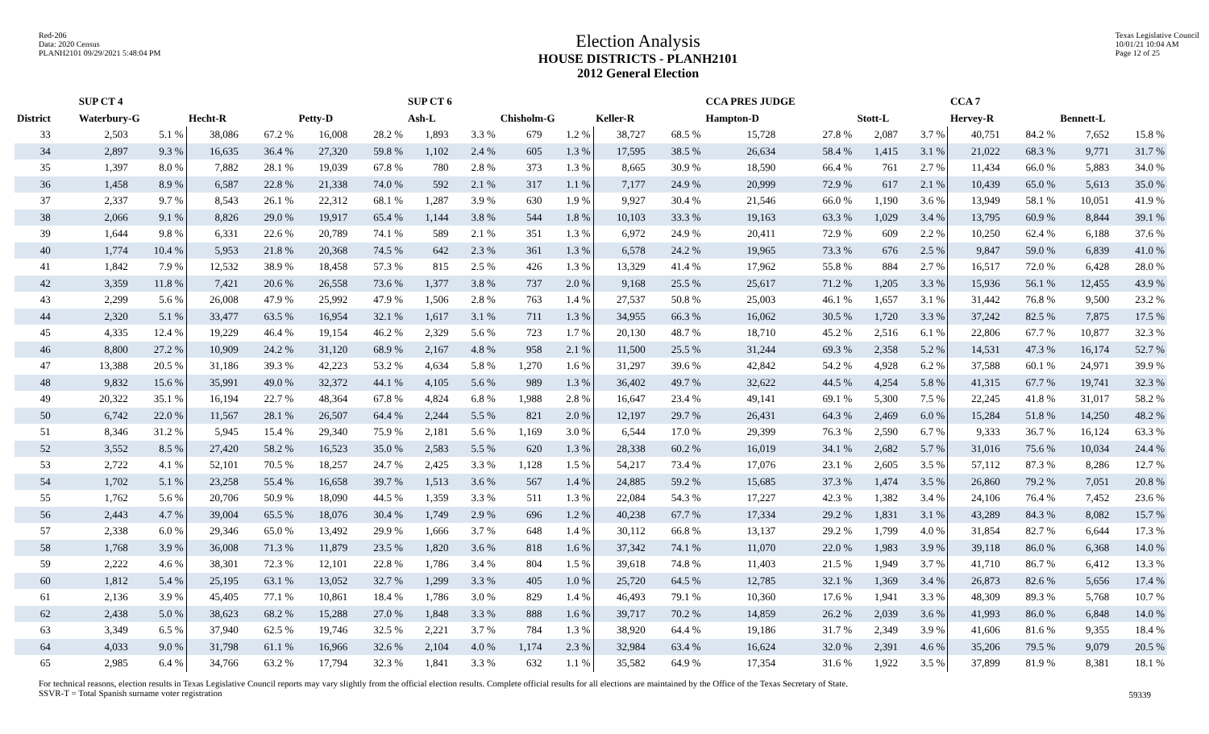Red-206
Data: 2020 Census
PLANH2101 09/29/2021 5:48:04 PM
Election Analysis
HOUSE DISTRICTS - PLANH2101
2012 General Election
Texas Legislative Council
10/01/21 10:04 AM
Page 12 of 25
| | SUP CT 4 | | | | | | SUP CT 6 | | | | | | CCA PRES JUDGE | | | | CCA 7 | | | |
| --- | --- | --- | --- | --- | --- | --- | --- | --- | --- | --- | --- | --- | --- | --- | --- | --- | --- | --- | --- | --- |
| District | Waterbury-G | | Hecht-R | | Petty-D | | Ash-L | | Chisholm-G | | Keller-R | | Hampton-D | | Stott-L | | Hervey-R | | Bennett-L | |
| 33 | 2,503 | 5.1 % | 38,086 | 67.2 % | 16,008 | 28.2 % | 1,893 | 3.3 % | 679 | 1.2 % | 38,727 | 68.5 % | 15,728 | 27.8 % | 2,087 | 3.7 % | 40,751 | 84.2 % | 7,652 | 15.8 % |
| 34 | 2,897 | 9.3 % | 16,635 | 36.4 % | 27,320 | 59.8 % | 1,102 | 2.4 % | 605 | 1.3 % | 17,595 | 38.5 % | 26,634 | 58.4 % | 1,415 | 3.1 % | 21,022 | 68.3 % | 9,771 | 31.7 % |
| 35 | 1,397 | 8.0 % | 7,882 | 28.1 % | 19,039 | 67.8 % | 780 | 2.8 % | 373 | 1.3 % | 8,665 | 30.9 % | 18,590 | 66.4 % | 761 | 2.7 % | 11,434 | 66.0 % | 5,883 | 34.0 % |
| 36 | 1,458 | 8.9 % | 6,587 | 22.8 % | 21,338 | 74.0 % | 592 | 2.1 % | 317 | 1.1 % | 7,177 | 24.9 % | 20,999 | 72.9 % | 617 | 2.1 % | 10,439 | 65.0 % | 5,613 | 35.0 % |
| 37 | 2,337 | 9.7 % | 8,543 | 26.1 % | 22,312 | 68.1 % | 1,287 | 3.9 % | 630 | 1.9 % | 9,927 | 30.4 % | 21,546 | 66.0 % | 1,190 | 3.6 % | 13,949 | 58.1 % | 10,051 | 41.9 % |
| 38 | 2,066 | 9.1 % | 8,826 | 29.0 % | 19,917 | 65.4 % | 1,144 | 3.8 % | 544 | 1.8 % | 10,103 | 33.3 % | 19,163 | 63.3 % | 1,029 | 3.4 % | 13,795 | 60.9 % | 8,844 | 39.1 % |
| 39 | 1,644 | 9.8 % | 6,331 | 22.6 % | 20,789 | 74.1 % | 589 | 2.1 % | 351 | 1.3 % | 6,972 | 24.9 % | 20,411 | 72.9 % | 609 | 2.2 % | 10,250 | 62.4 % | 6,188 | 37.6 % |
| 40 | 1,774 | 10.4 % | 5,953 | 21.8 % | 20,368 | 74.5 % | 642 | 2.3 % | 361 | 1.3 % | 6,578 | 24.2 % | 19,965 | 73.3 % | 676 | 2.5 % | 9,847 | 59.0 % | 6,839 | 41.0 % |
| 41 | 1,842 | 7.9 % | 12,532 | 38.9 % | 18,458 | 57.3 % | 815 | 2.5 % | 426 | 1.3 % | 13,329 | 41.4 % | 17,962 | 55.8 % | 884 | 2.7 % | 16,517 | 72.0 % | 6,428 | 28.0 % |
| 42 | 3,359 | 11.8 % | 7,421 | 20.6 % | 26,558 | 73.6 % | 1,377 | 3.8 % | 737 | 2.0 % | 9,168 | 25.5 % | 25,617 | 71.2 % | 1,205 | 3.3 % | 15,936 | 56.1 % | 12,455 | 43.9 % |
| 43 | 2,299 | 5.6 % | 26,008 | 47.9 % | 25,992 | 47.9 % | 1,506 | 2.8 % | 763 | 1.4 % | 27,537 | 50.8 % | 25,003 | 46.1 % | 1,657 | 3.1 % | 31,442 | 76.8 % | 9,500 | 23.2 % |
| 44 | 2,320 | 5.1 % | 33,477 | 63.5 % | 16,954 | 32.1 % | 1,617 | 3.1 % | 711 | 1.3 % | 34,955 | 66.3 % | 16,062 | 30.5 % | 1,720 | 3.3 % | 37,242 | 82.5 % | 7,875 | 17.5 % |
| 45 | 4,335 | 12.4 % | 19,229 | 46.4 % | 19,154 | 46.2 % | 2,329 | 5.6 % | 723 | 1.7 % | 20,130 | 48.7 % | 18,710 | 45.2 % | 2,516 | 6.1 % | 22,806 | 67.7 % | 10,877 | 32.3 % |
| 46 | 8,800 | 27.2 % | 10,909 | 24.2 % | 31,120 | 68.9 % | 2,167 | 4.8 % | 958 | 2.1 % | 11,500 | 25.5 % | 31,244 | 69.3 % | 2,358 | 5.2 % | 14,531 | 47.3 % | 16,174 | 52.7 % |
| 47 | 13,388 | 20.5 % | 31,186 | 39.3 % | 42,223 | 53.2 % | 4,634 | 5.8 % | 1,270 | 1.6 % | 31,297 | 39.6 % | 42,842 | 54.2 % | 4,928 | 6.2 % | 37,588 | 60.1 % | 24,971 | 39.9 % |
| 48 | 9,832 | 15.6 % | 35,991 | 49.0 % | 32,372 | 44.1 % | 4,105 | 5.6 % | 989 | 1.3 % | 36,402 | 49.7 % | 32,622 | 44.5 % | 4,254 | 5.8 % | 41,315 | 67.7 % | 19,741 | 32.3 % |
| 49 | 20,322 | 35.1 % | 16,194 | 22.7 % | 48,364 | 67.8 % | 4,824 | 6.8 % | 1,988 | 2.8 % | 16,647 | 23.4 % | 49,141 | 69.1 % | 5,300 | 7.5 % | 22,245 | 41.8 % | 31,017 | 58.2 % |
| 50 | 6,742 | 22.0 % | 11,567 | 28.1 % | 26,507 | 64.4 % | 2,244 | 5.5 % | 821 | 2.0 % | 12,197 | 29.7 % | 26,431 | 64.3 % | 2,469 | 6.0 % | 15,284 | 51.8 % | 14,250 | 48.2 % |
| 51 | 8,346 | 31.2 % | 5,945 | 15.4 % | 29,340 | 75.9 % | 2,181 | 5.6 % | 1,169 | 3.0 % | 6,544 | 17.0 % | 29,399 | 76.3 % | 2,590 | 6.7 % | 9,333 | 36.7 % | 16,124 | 63.3 % |
| 52 | 3,552 | 8.5 % | 27,420 | 58.2 % | 16,523 | 35.0 % | 2,583 | 5.5 % | 620 | 1.3 % | 28,338 | 60.2 % | 16,019 | 34.1 % | 2,682 | 5.7 % | 31,016 | 75.6 % | 10,034 | 24.4 % |
| 53 | 2,722 | 4.1 % | 52,101 | 70.5 % | 18,257 | 24.7 % | 2,425 | 3.3 % | 1,128 | 1.5 % | 54,217 | 73.4 % | 17,076 | 23.1 % | 2,605 | 3.5 % | 57,112 | 87.3 % | 8,286 | 12.7 % |
| 54 | 1,702 | 5.1 % | 23,258 | 55.4 % | 16,658 | 39.7 % | 1,513 | 3.6 % | 567 | 1.4 % | 24,885 | 59.2 % | 15,685 | 37.3 % | 1,474 | 3.5 % | 26,860 | 79.2 % | 7,051 | 20.8 % |
| 55 | 1,762 | 5.6 % | 20,706 | 50.9 % | 18,090 | 44.5 % | 1,359 | 3.3 % | 511 | 1.3 % | 22,084 | 54.3 % | 17,227 | 42.3 % | 1,382 | 3.4 % | 24,106 | 76.4 % | 7,452 | 23.6 % |
| 56 | 2,443 | 4.7 % | 39,004 | 65.5 % | 18,076 | 30.4 % | 1,749 | 2.9 % | 696 | 1.2 % | 40,238 | 67.7 % | 17,334 | 29.2 % | 1,831 | 3.1 % | 43,289 | 84.3 % | 8,082 | 15.7 % |
| 57 | 2,338 | 6.0 % | 29,346 | 65.0 % | 13,492 | 29.9 % | 1,666 | 3.7 % | 648 | 1.4 % | 30,112 | 66.8 % | 13,137 | 29.2 % | 1,799 | 4.0 % | 31,854 | 82.7 % | 6,644 | 17.3 % |
| 58 | 1,768 | 3.9 % | 36,008 | 71.3 % | 11,879 | 23.5 % | 1,820 | 3.6 % | 818 | 1.6 % | 37,342 | 74.1 % | 11,070 | 22.0 % | 1,983 | 3.9 % | 39,118 | 86.0 % | 6,368 | 14.0 % |
| 59 | 2,222 | 4.6 % | 38,301 | 72.3 % | 12,101 | 22.8 % | 1,786 | 3.4 % | 804 | 1.5 % | 39,618 | 74.8 % | 11,403 | 21.5 % | 1,949 | 3.7 % | 41,710 | 86.7 % | 6,412 | 13.3 % |
| 60 | 1,812 | 5.4 % | 25,195 | 63.1 % | 13,052 | 32.7 % | 1,299 | 3.3 % | 405 | 1.0 % | 25,720 | 64.5 % | 12,785 | 32.1 % | 1,369 | 3.4 % | 26,873 | 82.6 % | 5,656 | 17.4 % |
| 61 | 2,136 | 3.9 % | 45,405 | 77.1 % | 10,861 | 18.4 % | 1,786 | 3.0 % | 829 | 1.4 % | 46,493 | 79.1 % | 10,360 | 17.6 % | 1,941 | 3.3 % | 48,309 | 89.3 % | 5,768 | 10.7 % |
| 62 | 2,438 | 5.0 % | 38,623 | 68.2 % | 15,288 | 27.0 % | 1,848 | 3.3 % | 888 | 1.6 % | 39,717 | 70.2 % | 14,859 | 26.2 % | 2,039 | 3.6 % | 41,993 | 86.0 % | 6,848 | 14.0 % |
| 63 | 3,349 | 6.5 % | 37,940 | 62.5 % | 19,746 | 32.5 % | 2,221 | 3.7 % | 784 | 1.3 % | 38,920 | 64.4 % | 19,186 | 31.7 % | 2,349 | 3.9 % | 41,606 | 81.6 % | 9,355 | 18.4 % |
| 64 | 4,033 | 9.0 % | 31,798 | 61.1 % | 16,966 | 32.6 % | 2,104 | 4.0 % | 1,174 | 2.3 % | 32,984 | 63.4 % | 16,624 | 32.0 % | 2,391 | 4.6 % | 35,206 | 79.5 % | 9,079 | 20.5 % |
| 65 | 2,985 | 6.4 % | 34,766 | 63.2 % | 17,794 | 32.3 % | 1,841 | 3.3 % | 632 | 1.1 % | 35,582 | 64.9 % | 17,354 | 31.6 % | 1,922 | 3.5 % | 37,899 | 81.9 % | 8,381 | 18.1 % |
For technical reasons, election results in Texas Legislative Council reports may vary slightly from the official election results. Complete official results for all elections are maintained by the Office of the Texas Secretary of State.
SSVR-T = Total Spanish surname voter registration
59339